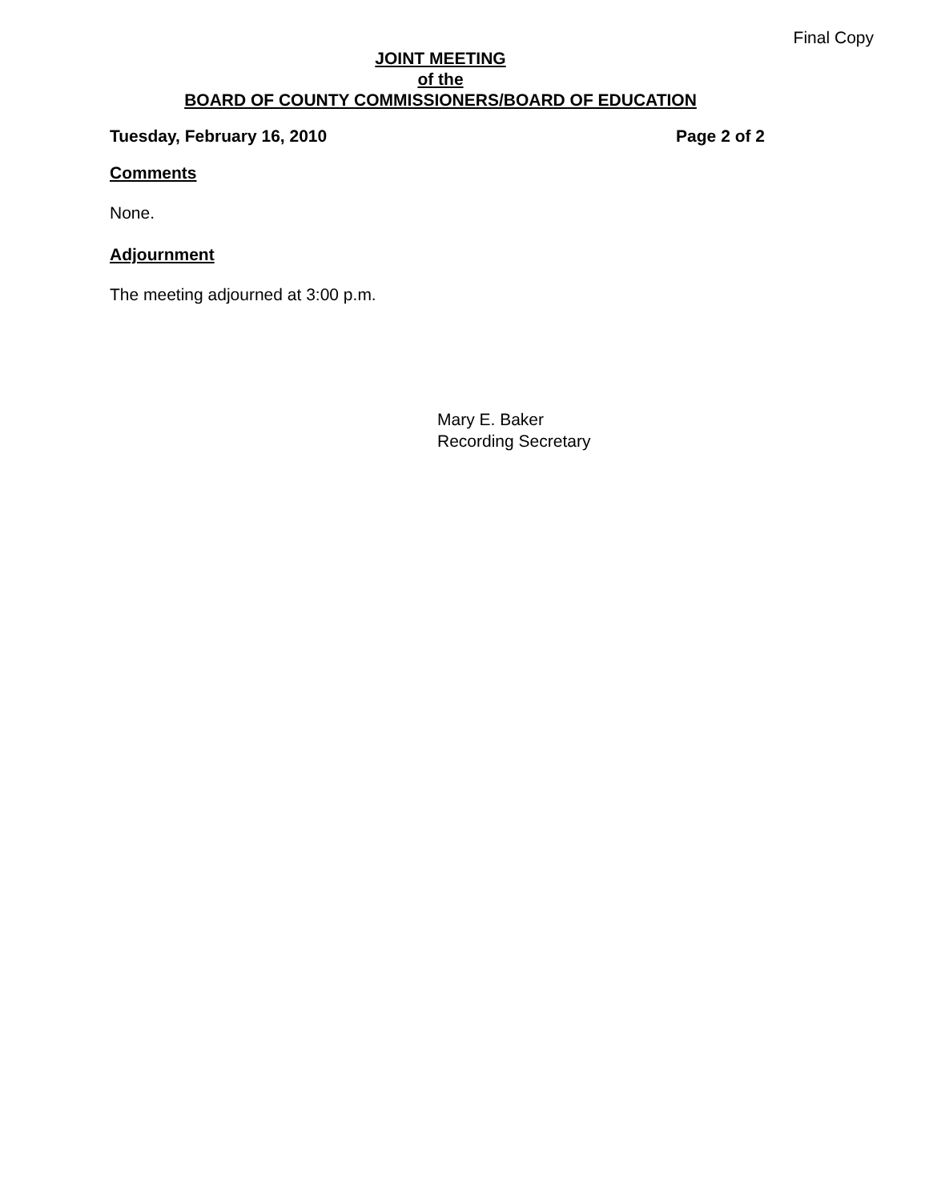Final Copy
JOINT MEETING
of the
BOARD OF COUNTY COMMISSIONERS/BOARD OF EDUCATION
Tuesday, February 16, 2010 Page 2 of 2
Comments
None.
Adjournment
The meeting adjourned at 3:00 p.m.
Mary E. Baker
Recording Secretary